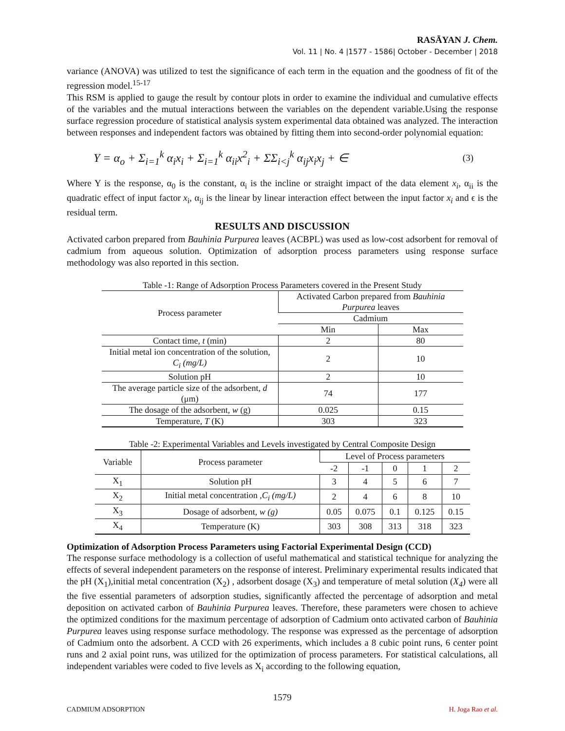RASĀYAN J. Chem.
Vol. 11 | No. 4 |1577 - 1586| October - December | 2018
variance (ANOVA) was utilized to test the significance of each term in the equation and the goodness of fit of the regression model.<sup>15-17</sup>
This RSM is applied to gauge the result by contour plots in order to examine the individual and cumulative effects of the variables and the mutual interactions between the variables on the dependent variable.Using the response surface regression procedure of statistical analysis system experimental data obtained was analyzed. The interaction between responses and independent factors was obtained by fitting them into second-order polynomial equation:
Y = α<sub>o</sub> + Σ<sub>i=1</sub><sup>k</sup> α<sub>i</sub>x<sub>i</sub> + Σ<sub>i=1</sub><sup>k</sup> α<sub>ii</sub>x<sup>2</sup><sub>i</sub> + ΣΣ<sub>i<j</sub><sup>k</sup> α<sub>ij</sub>x<sub>i</sub>x<sub>j</sub> + ∈ (3)
Where Y is the response, α<sub>0</sub> is the constant, α<sub>i</sub> is the incline or straight impact of the data element x<sub>i</sub>, α<sub>ii</sub> is the quadratic effect of input factor x<sub>i</sub>, α<sub>ij</sub> is the linear by linear interaction effect between the input factor x<sub>i</sub> and ϵ is the residual term.
RESULTS AND DISCUSSION
Activated carbon prepared from Bauhinia Purpurea leaves (ACBPL) was used as low-cost adsorbent for removal of cadmium from aqueous solution. Optimization of adsorption process parameters using response surface methodology was also reported in this section.
Table -1: Range of Adsorption Process Parameters covered in the Present Study
| Process parameter | Activated Carbon prepared from Bauhinia Purpurea leaves | |
| --- | --- | --- |
| | Cadmium | |
| | Min | Max |
| Contact time, t (min) | 2 | 80 |
| Initial metal ion concentration of the solution, C<sub>i</sub> (mg/L) | 2 | 10 |
| Solution pH | 2 | 10 |
| The average particle size of the adsorbent, d (μm) | 74 | 177 |
| The dosage of the adsorbent, w (g) | 0.025 | 0.15 |
| Temperature, T (K) | 303 | 323 |
Table -2: Experimental Variables and Levels investigated by Central Composite Design
| Variable | Process parameter | Level of Process parameters | | | | |
| --- | --- | --- | --- | --- | --- | --- |
| | | -2 | -1 | 0 | 1 | 2 |
| X<sub>1</sub> | Solution pH | 3 | 4 | 5 | 6 | 7 |
| X<sub>2</sub> | Initial metal concentration , C<sub>i</sub> (mg/L) | 2 | 4 | 6 | 8 | 10 |
| X<sub>3</sub> | Dosage of adsorbent, w (g) | 0.05 | 0.075 | 0.1 | 0.125 | 0.15 |
| X<sub>4</sub> | Temperature (K) | 303 | 308 | 313 | 318 | 323 |
Optimization of Adsorption Process Parameters using Factorial Experimental Design (CCD)
The response surface methodology is a collection of useful mathematical and statistical technique for analyzing the effects of several independent parameters on the response of interest. Preliminary experimental results indicated that the pH (X<sub>1</sub>),initial metal concentration (X<sub>2</sub>) , adsorbent dosage (X<sub>3</sub>) and temperature of metal solution (X<sub>4</sub>) were all the five essential parameters of adsorption studies, significantly affected the percentage of adsorption and metal deposition on activated carbon of Bauhinia Purpurea leaves. Therefore, these parameters were chosen to achieve the optimized conditions for the maximum percentage of adsorption of Cadmium onto activated carbon of Bauhinia Purpurea leaves using response surface methodology. The response was expressed as the percentage of adsorption of Cadmium onto the adsorbent. A CCD with 26 experiments, which includes a 8 cubic point runs, 6 center point runs and 2 axial point runs, was utilized for the optimization of process parameters. For statistical calculations, all independent variables were coded to five levels as X<sub>i</sub> according to the following equation,
1579
CADMIUM ADSORPTION H. Joga Rao et al.